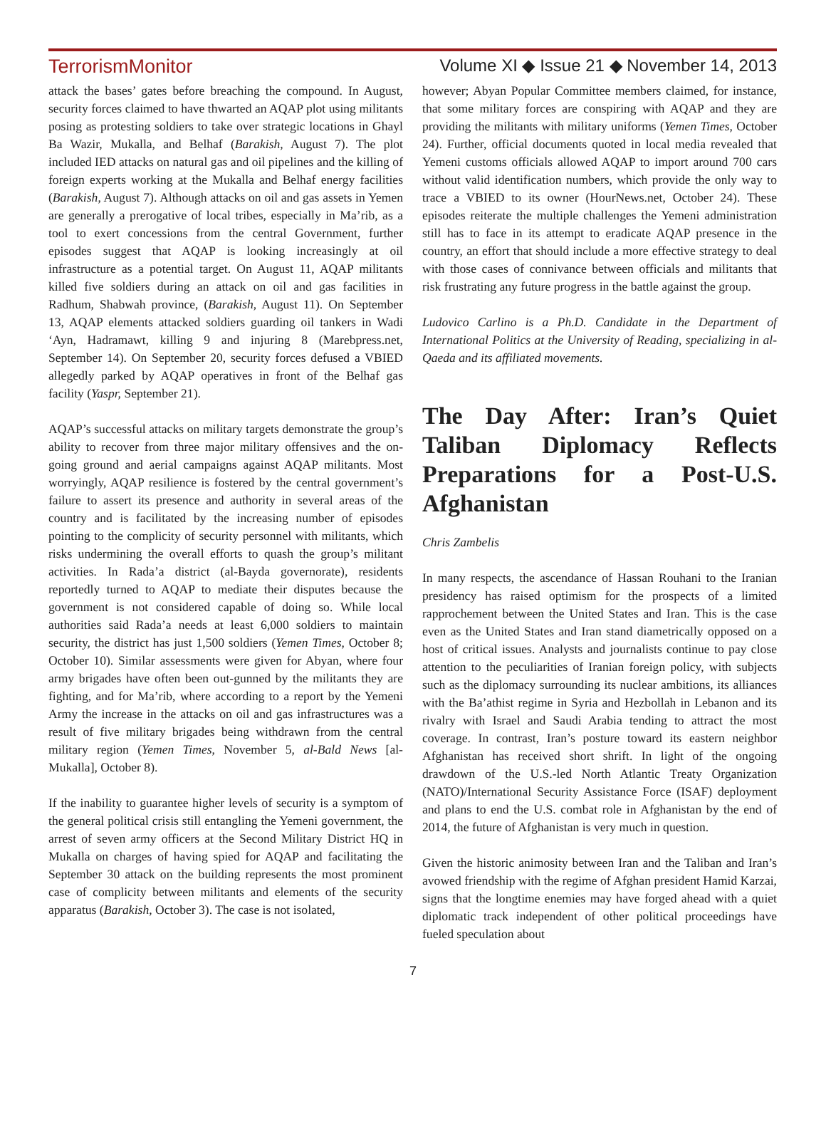TerrorismMonitor Volume XI ◆ Issue 21 ◆ November 14, 2013
attack the bases’ gates before breaching the compound. In August, security forces claimed to have thwarted an AQAP plot using militants posing as protesting soldiers to take over strategic locations in Ghayl Ba Wazir, Mukalla, and Belhaf (Barakish, August 7). The plot included IED attacks on natural gas and oil pipelines and the killing of foreign experts working at the Mukalla and Belhaf energy facilities (Barakish, August 7). Although attacks on oil and gas assets in Yemen are generally a prerogative of local tribes, especially in Ma’rib, as a tool to exert concessions from the central Government, further episodes suggest that AQAP is looking increasingly at oil infrastructure as a potential target. On August 11, AQAP militants killed five soldiers during an attack on oil and gas facilities in Radhum, Shabwah province, (Barakish, August 11). On September 13, AQAP elements attacked soldiers guarding oil tankers in Wadi ‘Ayn, Hadramawt, killing 9 and injuring 8 (Marebpress.net, September 14). On September 20, security forces defused a VBIED allegedly parked by AQAP operatives in front of the Belhaf gas facility (Yaspr, September 21).
AQAP’s successful attacks on military targets demonstrate the group’s ability to recover from three major military offensives and the on-going ground and aerial campaigns against AQAP militants. Most worryingly, AQAP resilience is fostered by the central government’s failure to assert its presence and authority in several areas of the country and is facilitated by the increasing number of episodes pointing to the complicity of security personnel with militants, which risks undermining the overall efforts to quash the group’s militant activities. In Rada’a district (al-Bayda governorate), residents reportedly turned to AQAP to mediate their disputes because the government is not considered capable of doing so. While local authorities said Rada’a needs at least 6,000 soldiers to maintain security, the district has just 1,500 soldiers (Yemen Times, October 8; October 10). Similar assessments were given for Abyan, where four army brigades have often been out-gunned by the militants they are fighting, and for Ma’rib, where according to a report by the Yemeni Army the increase in the attacks on oil and gas infrastructures was a result of five military brigades being withdrawn from the central military region (Yemen Times, November 5, al-Bald News [al-Mukalla], October 8).
If the inability to guarantee higher levels of security is a symptom of the general political crisis still entangling the Yemeni government, the arrest of seven army officers at the Second Military District HQ in Mukalla on charges of having spied for AQAP and facilitating the September 30 attack on the building represents the most prominent case of complicity between militants and elements of the security apparatus (Barakish, October 3). The case is not isolated,
however; Abyan Popular Committee members claimed, for instance, that some military forces are conspiring with AQAP and they are providing the militants with military uniforms (Yemen Times, October 24). Further, official documents quoted in local media revealed that Yemeni customs officials allowed AQAP to import around 700 cars without valid identification numbers, which provide the only way to trace a VBIED to its owner (HourNews.net, October 24). These episodes reiterate the multiple challenges the Yemeni administration still has to face in its attempt to eradicate AQAP presence in the country, an effort that should include a more effective strategy to deal with those cases of connivance between officials and militants that risk frustrating any future progress in the battle against the group.
Ludovico Carlino is a Ph.D. Candidate in the Department of International Politics at the University of Reading, specializing in al-Qaeda and its affiliated movements.
The Day After: Iran’s Quiet Taliban Diplomacy Reflects Preparations for a Post-U.S. Afghanistan
Chris Zambelis
In many respects, the ascendance of Hassan Rouhani to the Iranian presidency has raised optimism for the prospects of a limited rapprochement between the United States and Iran. This is the case even as the United States and Iran stand diametrically opposed on a host of critical issues. Analysts and journalists continue to pay close attention to the peculiarities of Iranian foreign policy, with subjects such as the diplomacy surrounding its nuclear ambitions, its alliances with the Ba’athist regime in Syria and Hezbollah in Lebanon and its rivalry with Israel and Saudi Arabia tending to attract the most coverage. In contrast, Iran’s posture toward its eastern neighbor Afghanistan has received short shrift. In light of the ongoing drawdown of the U.S.-led North Atlantic Treaty Organization (NATO)/International Security Assistance Force (ISAF) deployment and plans to end the U.S. combat role in Afghanistan by the end of 2014, the future of Afghanistan is very much in question.
Given the historic animosity between Iran and the Taliban and Iran’s avowed friendship with the regime of Afghan president Hamid Karzai, signs that the longtime enemies may have forged ahead with a quiet diplomatic track independent of other political proceedings have fueled speculation about
7